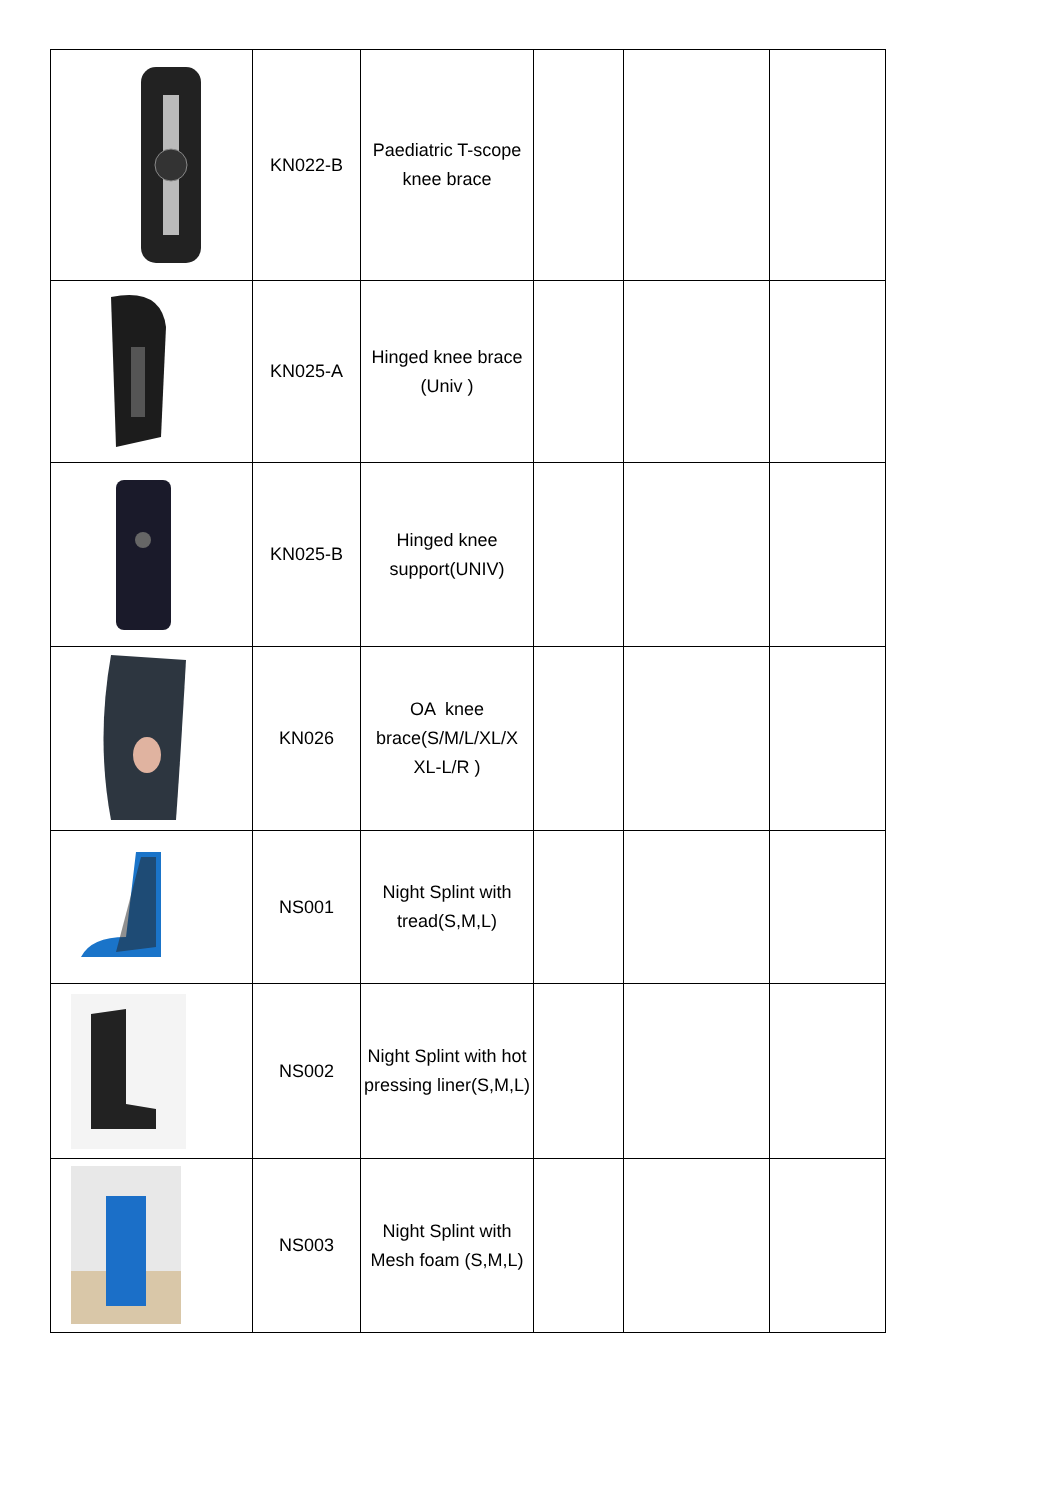| | KN022-B | Paediatric T-scope knee brace | | | |
| | KN025-A | Hinged knee brace (Univ ) | | | |
| | KN025-B | Hinged knee support(UNIV) | | | |
| | KN026 | OA knee brace(S/M/L/XL/X XL-L/R ) | | | |
| | NS001 | Night Splint with tread(S,M,L) | | | |
| | NS002 | Night Splint with hot pressing liner(S,M,L) | | | |
| | NS003 | Night Splint with Mesh foam (S,M,L) | | | |